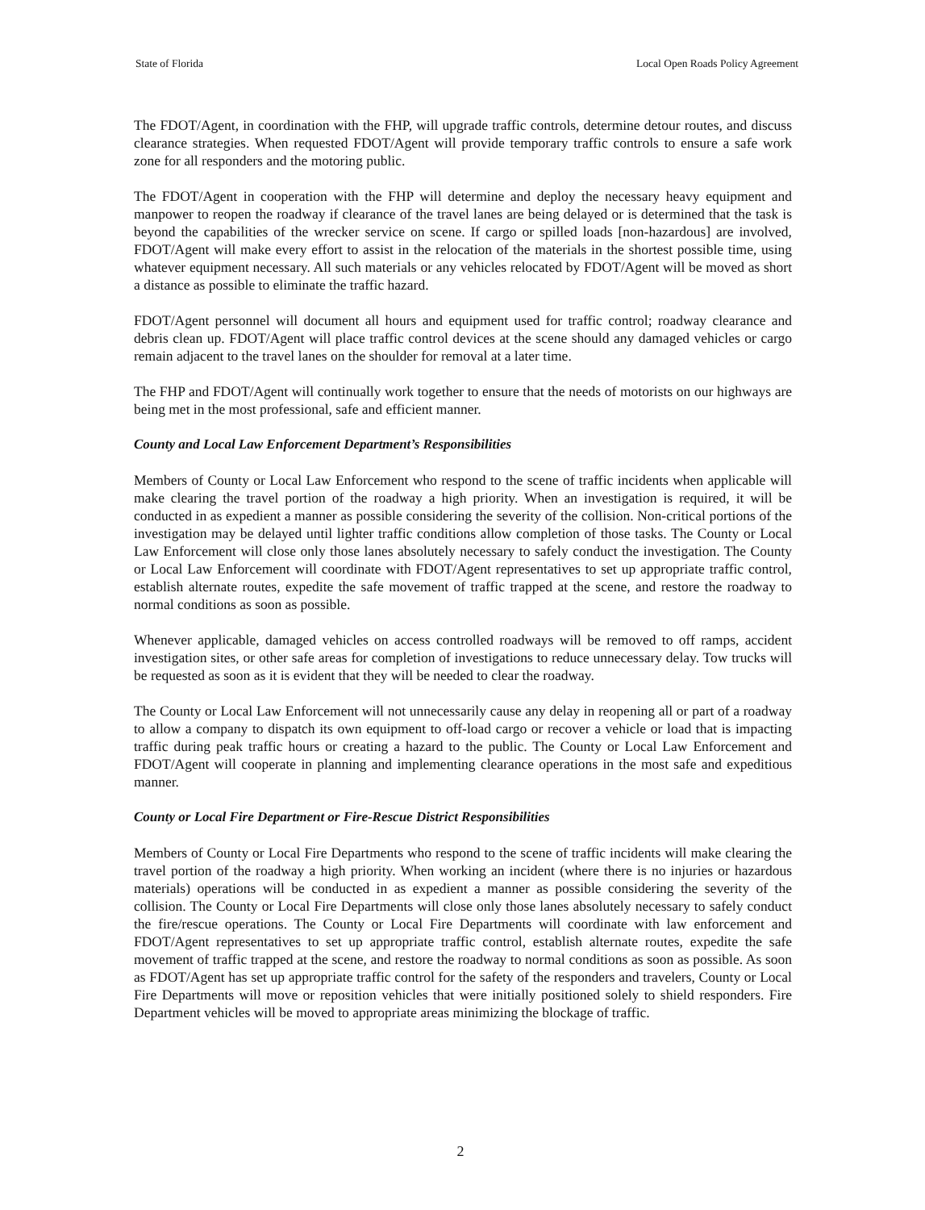State of Florida Local Open Roads Policy Agreement
The FDOT/Agent, in coordination with the FHP, will upgrade traffic controls, determine detour routes, and discuss clearance strategies. When requested FDOT/Agent will provide temporary traffic controls to ensure a safe work zone for all responders and the motoring public.
The FDOT/Agent in cooperation with the FHP will determine and deploy the necessary heavy equipment and manpower to reopen the roadway if clearance of the travel lanes are being delayed or is determined that the task is beyond the capabilities of the wrecker service on scene. If cargo or spilled loads [non-hazardous] are involved, FDOT/Agent will make every effort to assist in the relocation of the materials in the shortest possible time, using whatever equipment necessary. All such materials or any vehicles relocated by FDOT/Agent will be moved as short a distance as possible to eliminate the traffic hazard.
FDOT/Agent personnel will document all hours and equipment used for traffic control; roadway clearance and debris clean up. FDOT/Agent will place traffic control devices at the scene should any damaged vehicles or cargo remain adjacent to the travel lanes on the shoulder for removal at a later time.
The FHP and FDOT/Agent will continually work together to ensure that the needs of motorists on our highways are being met in the most professional, safe and efficient manner.
County and Local Law Enforcement Department’s Responsibilities
Members of County or Local Law Enforcement who respond to the scene of traffic incidents when applicable will make clearing the travel portion of the roadway a high priority. When an investigation is required, it will be conducted in as expedient a manner as possible considering the severity of the collision. Non-critical portions of the investigation may be delayed until lighter traffic conditions allow completion of those tasks. The County or Local Law Enforcement will close only those lanes absolutely necessary to safely conduct the investigation. The County or Local Law Enforcement will coordinate with FDOT/Agent representatives to set up appropriate traffic control, establish alternate routes, expedite the safe movement of traffic trapped at the scene, and restore the roadway to normal conditions as soon as possible.
Whenever applicable, damaged vehicles on access controlled roadways will be removed to off ramps, accident investigation sites, or other safe areas for completion of investigations to reduce unnecessary delay. Tow trucks will be requested as soon as it is evident that they will be needed to clear the roadway.
The County or Local Law Enforcement will not unnecessarily cause any delay in reopening all or part of a roadway to allow a company to dispatch its own equipment to off-load cargo or recover a vehicle or load that is impacting traffic during peak traffic hours or creating a hazard to the public. The County or Local Law Enforcement and FDOT/Agent will cooperate in planning and implementing clearance operations in the most safe and expeditious manner.
County or Local Fire Department or Fire-Rescue District Responsibilities
Members of County or Local Fire Departments who respond to the scene of traffic incidents will make clearing the travel portion of the roadway a high priority. When working an incident (where there is no injuries or hazardous materials) operations will be conducted in as expedient a manner as possible considering the severity of the collision. The County or Local Fire Departments will close only those lanes absolutely necessary to safely conduct the fire/rescue operations. The County or Local Fire Departments will coordinate with law enforcement and FDOT/Agent representatives to set up appropriate traffic control, establish alternate routes, expedite the safe movement of traffic trapped at the scene, and restore the roadway to normal conditions as soon as possible. As soon as FDOT/Agent has set up appropriate traffic control for the safety of the responders and travelers, County or Local Fire Departments will move or reposition vehicles that were initially positioned solely to shield responders. Fire Department vehicles will be moved to appropriate areas minimizing the blockage of traffic.
2